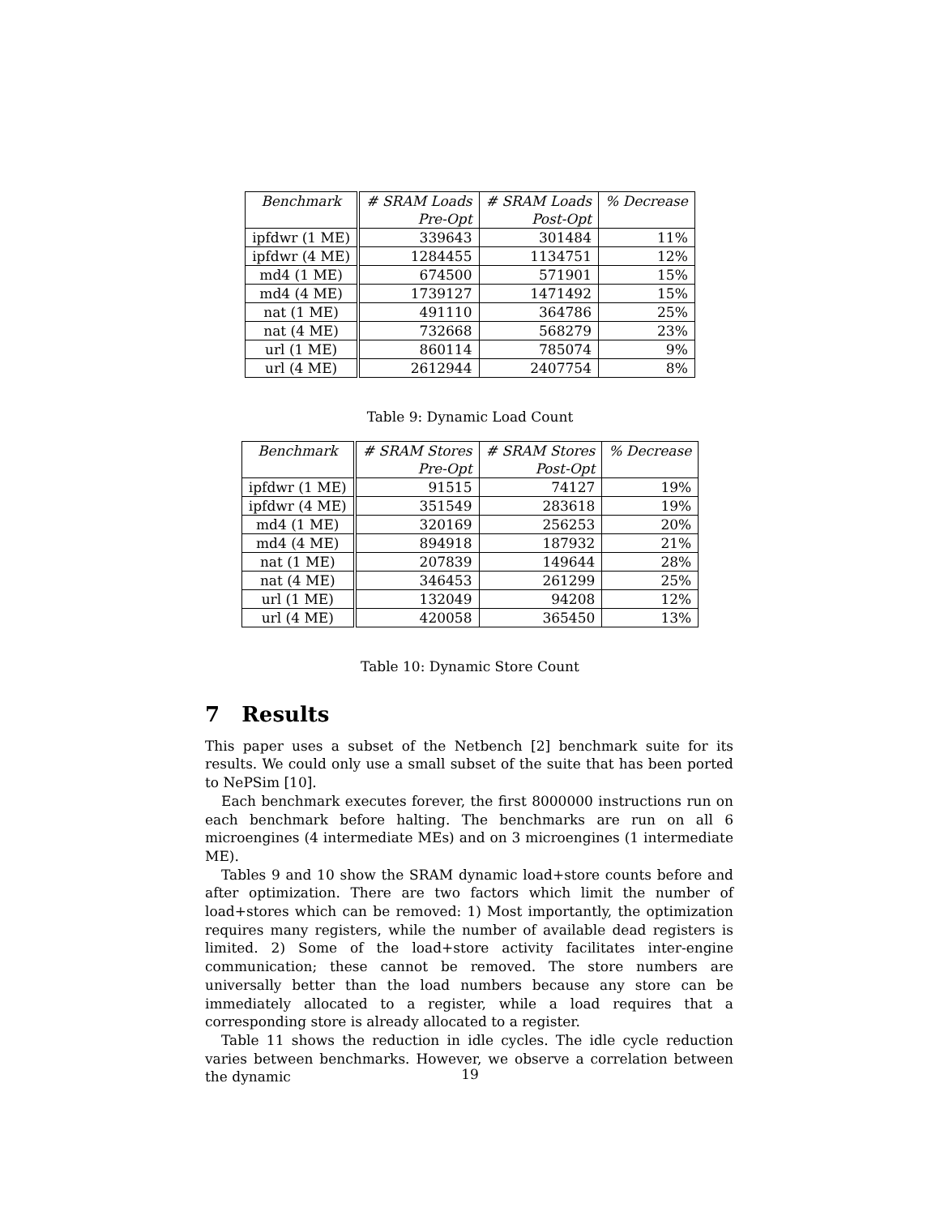| Benchmark | # SRAM Loads Pre-Opt | # SRAM Loads Post-Opt | % Decrease |
| --- | --- | --- | --- |
| ipfdwr (1 ME) | 339643 | 301484 | 11% |
| ipfdwr (4 ME) | 1284455 | 1134751 | 12% |
| md4 (1 ME) | 674500 | 571901 | 15% |
| md4 (4 ME) | 1739127 | 1471492 | 15% |
| nat (1 ME) | 491110 | 364786 | 25% |
| nat (4 ME) | 732668 | 568279 | 23% |
| url (1 ME) | 860114 | 785074 | 9% |
| url (4 ME) | 2612944 | 2407754 | 8% |
Table 9: Dynamic Load Count
| Benchmark | # SRAM Stores Pre-Opt | # SRAM Stores Post-Opt | % Decrease |
| --- | --- | --- | --- |
| ipfdwr (1 ME) | 91515 | 74127 | 19% |
| ipfdwr (4 ME) | 351549 | 283618 | 19% |
| md4 (1 ME) | 320169 | 256253 | 20% |
| md4 (4 ME) | 894918 | 187932 | 21% |
| nat (1 ME) | 207839 | 149644 | 28% |
| nat (4 ME) | 346453 | 261299 | 25% |
| url (1 ME) | 132049 | 94208 | 12% |
| url (4 ME) | 420058 | 365450 | 13% |
Table 10: Dynamic Store Count
7 Results
This paper uses a subset of the Netbench [2] benchmark suite for its results. We could only use a small subset of the suite that has been ported to NePSim [10].
Each benchmark executes forever, the first 8000000 instructions run on each benchmark before halting. The benchmarks are run on all 6 microengines (4 intermediate MEs) and on 3 microengines (1 intermediate ME).
Tables 9 and 10 show the SRAM dynamic load+store counts before and after optimization. There are two factors which limit the number of load+stores which can be removed: 1) Most importantly, the optimization requires many registers, while the number of available dead registers is limited. 2) Some of the load+store activity facilitates inter-engine communication; these cannot be removed. The store numbers are universally better than the load numbers because any store can be immediately allocated to a register, while a load requires that a corresponding store is already allocated to a register.
Table 11 shows the reduction in idle cycles. The idle cycle reduction varies between benchmarks. However, we observe a correlation between the dynamic
19